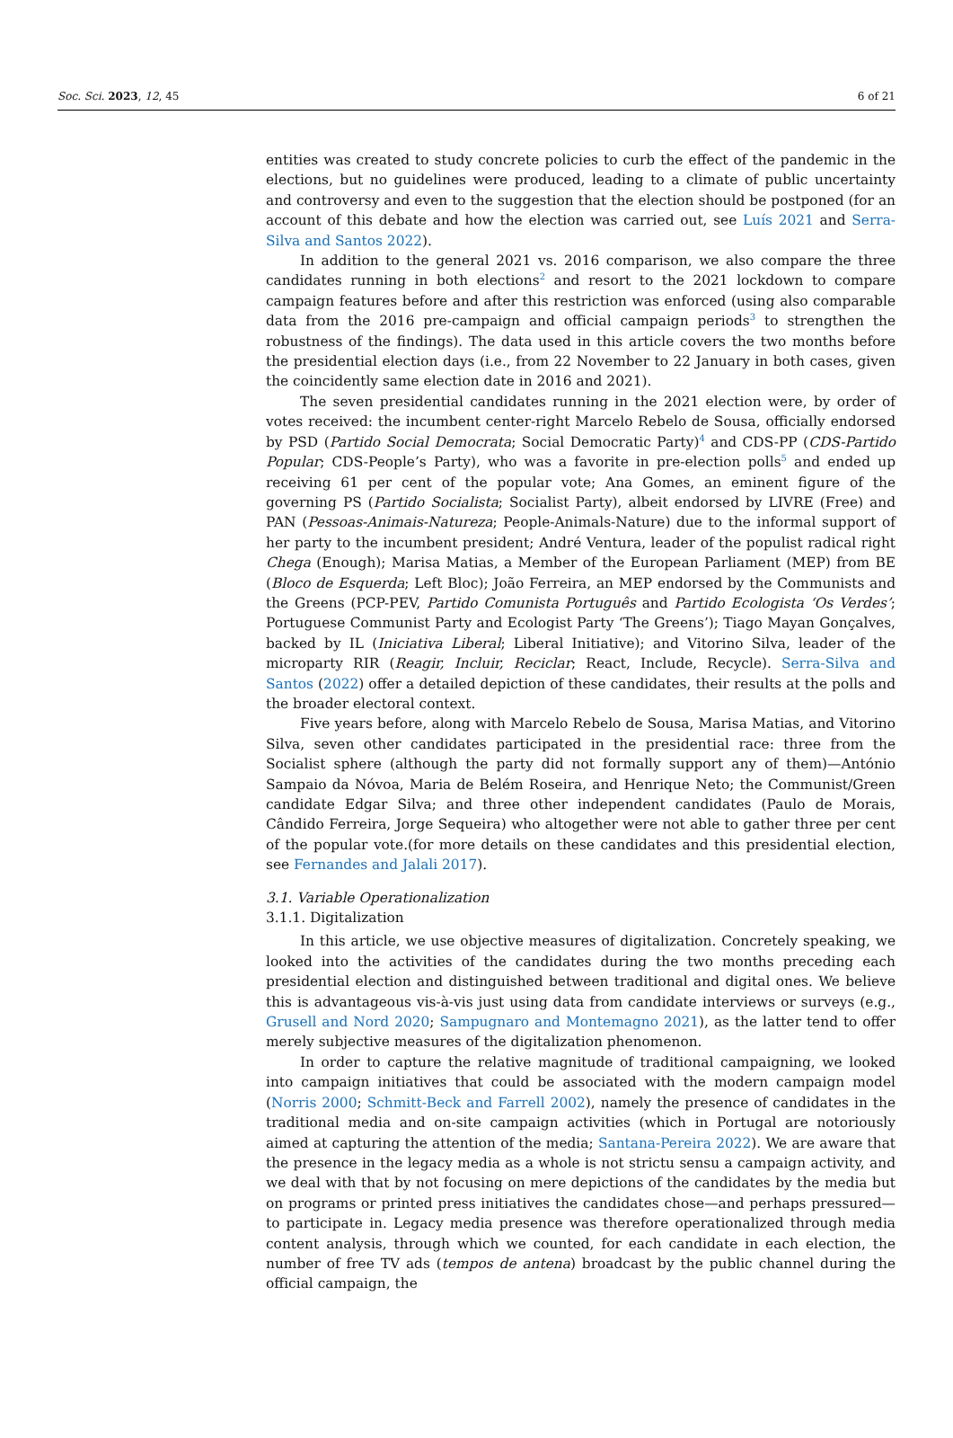Soc. Sci. 2023, 12, 45 6 of 21
entities was created to study concrete policies to curb the effect of the pandemic in the elections, but no guidelines were produced, leading to a climate of public uncertainty and controversy and even to the suggestion that the election should be postponed (for an account of this debate and how the election was carried out, see Luís 2021 and Serra-Silva and Santos 2022).
In addition to the general 2021 vs. 2016 comparison, we also compare the three candidates running in both elections<sup>2</sup> and resort to the 2021 lockdown to compare campaign features before and after this restriction was enforced (using also comparable data from the 2016 pre-campaign and official campaign periods<sup>3</sup> to strengthen the robustness of the findings). The data used in this article covers the two months before the presidential election days (i.e., from 22 November to 22 January in both cases, given the coincidently same election date in 2016 and 2021).
The seven presidential candidates running in the 2021 election were, by order of votes received: the incumbent center-right Marcelo Rebelo de Sousa, officially endorsed by PSD (Partido Social Democrata; Social Democratic Party)<sup>4</sup> and CDS-PP (CDS-Partido Popular; CDS-People’s Party), who was a favorite in pre-election polls<sup>5</sup> and ended up receiving 61 per cent of the popular vote; Ana Gomes, an eminent figure of the governing PS (Partido Socialista; Socialist Party), albeit endorsed by LIVRE (Free) and PAN (Pessoas-Animais-Natureza; People-Animals-Nature) due to the informal support of her party to the incumbent president; André Ventura, leader of the populist radical right Chega (Enough); Marisa Matias, a Member of the European Parliament (MEP) from BE (Bloco de Esquerda; Left Bloc); João Ferreira, an MEP endorsed by the Communists and the Greens (PCP-PEV, Partido Comunista Português and Partido Ecologista ‘Os Verdes’; Portuguese Communist Party and Ecologist Party ‘The Greens’); Tiago Mayan Gonçalves, backed by IL (Iniciativa Liberal; Liberal Initiative); and Vitorino Silva, leader of the microparty RIR (Reagir, Incluir, Reciclar; React, Include, Recycle). Serra-Silva and Santos (2022) offer a detailed depiction of these candidates, their results at the polls and the broader electoral context.
Five years before, along with Marcelo Rebelo de Sousa, Marisa Matias, and Vitorino Silva, seven other candidates participated in the presidential race: three from the Socialist sphere (although the party did not formally support any of them)—António Sampaio da Nóvoa, Maria de Belém Roseira, and Henrique Neto; the Communist/Green candidate Edgar Silva; and three other independent candidates (Paulo de Morais, Cândido Ferreira, Jorge Sequeira) who altogether were not able to gather three per cent of the popular vote.(for more details on these candidates and this presidential election, see Fernandes and Jalali 2017).
3.1. Variable Operationalization
3.1.1. Digitalization
In this article, we use objective measures of digitalization. Concretely speaking, we looked into the activities of the candidates during the two months preceding each presidential election and distinguished between traditional and digital ones. We believe this is advantageous vis-à-vis just using data from candidate interviews or surveys (e.g., Grusell and Nord 2020; Sampugnaro and Montemagno 2021), as the latter tend to offer merely subjective measures of the digitalization phenomenon.
In order to capture the relative magnitude of traditional campaigning, we looked into campaign initiatives that could be associated with the modern campaign model (Norris 2000; Schmitt-Beck and Farrell 2002), namely the presence of candidates in the traditional media and on-site campaign activities (which in Portugal are notoriously aimed at capturing the attention of the media; Santana-Pereira 2022). We are aware that the presence in the legacy media as a whole is not strictu sensu a campaign activity, and we deal with that by not focusing on mere depictions of the candidates by the media but on programs or printed press initiatives the candidates chose—and perhaps pressured—to participate in. Legacy media presence was therefore operationalized through media content analysis, through which we counted, for each candidate in each election, the number of free TV ads (tempos de antena) broadcast by the public channel during the official campaign, the